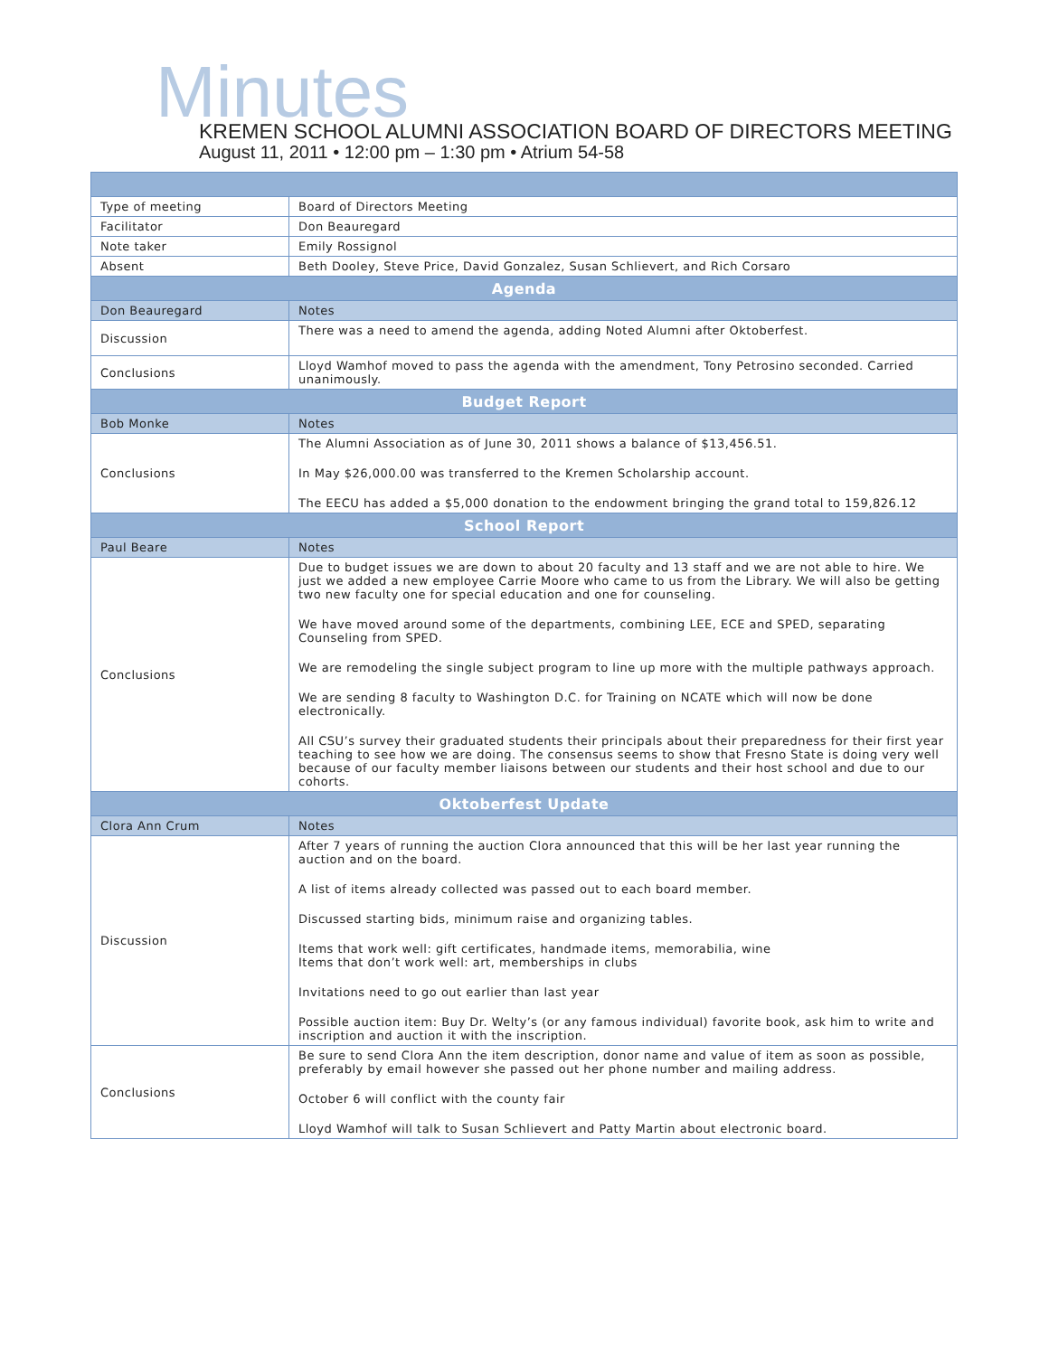Minutes
KREMEN SCHOOL ALUMNI ASSOCIATION BOARD OF DIRECTORS MEETING
August 11, 2011 • 12:00 pm – 1:30 pm • Atrium 54-58
| Type of meeting | Board of Directors Meeting |
| Facilitator | Don Beauregard |
| Note taker | Emily Rossignol |
| Absent | Beth Dooley, Steve Price, David Gonzalez, Susan Schlievert, and Rich Corsaro |
| Agenda | |
| Don Beauregard | Notes |
| Discussion | There was a need to amend the agenda, adding Noted Alumni after Oktoberfest. |
| Conclusions | Lloyd Wamhof moved to pass the agenda with the amendment, Tony Petrosino seconded. Carried unanimously. |
| Budget Report | |
| Bob Monke | Notes |
| Conclusions | The Alumni Association as of June 30, 2011 shows a balance of $13,456.51. In May $26,000.00 was transferred to the Kremen Scholarship account. The EECU has added a $5,000 donation to the endowment bringing the grand total to 159,826.12 |
| School Report | |
| Paul Beare | Notes |
| Conclusions | Due to budget issues we are down to about 20 faculty and 13 staff and we are not able to hire. We just we added a new employee Carrie Moore who came to us from the Library. We will also be getting two new faculty one for special education and one for counseling. We have moved around some of the departments, combining LEE, ECE and SPED, separating Counseling from SPED. We are remodeling the single subject program to line up more with the multiple pathways approach. We are sending 8 faculty to Washington D.C. for Training on NCATE which will now be done electronically. All CSU’s survey their graduated students their principals about their preparedness for their first year teaching to see how we are doing. The consensus seems to show that Fresno State is doing very well because of our faculty member liaisons between our students and their host school and due to our cohorts. |
| Oktoberfest Update | |
| Clora Ann Crum | Notes |
| Discussion | After 7 years of running the auction Clora announced that this will be her last year running the auction and on the board. A list of items already collected was passed out to each board member. Discussed starting bids, minimum raise and organizing tables. Items that work well: gift certificates, handmade items, memorabilia, wine Items that don’t work well: art, memberships in clubs Invitations need to go out earlier than last year Possible auction item: Buy Dr. Welty’s (or any famous individual) favorite book, ask him to write and inscription and auction it with the inscription. |
| Conclusions | Be sure to send Clora Ann the item description, donor name and value of item as soon as possible, preferably by email however she passed out her phone number and mailing address. October 6 will conflict with the county fair Lloyd Wamhof will talk to Susan Schlievert and Patty Martin about electronic board. |